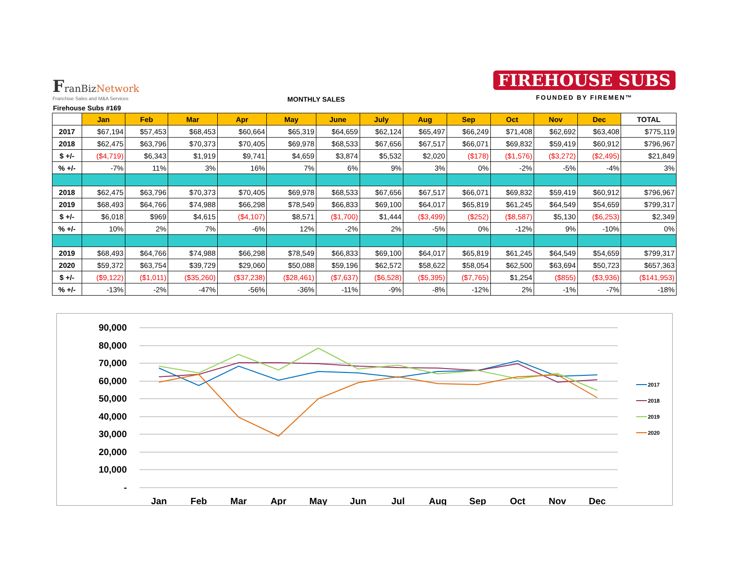FranBizNetwork
Franchise Sales and M&A Services
MONTHLY SALES
FIREHOUSE SUBS
FOUNDED BY FIREMEN™
Firehouse Subs #169
| | Jan | Feb | Mar | Apr | May | June | July | Aug | Sep | Oct | Nov | Dec | TOTAL |
| --- | --- | --- | --- | --- | --- | --- | --- | --- | --- | --- | --- | --- | --- |
| 2017 | $67,194 | $57,453 | $68,453 | $60,664 | $65,319 | $64,659 | $62,124 | $65,497 | $66,249 | $71,408 | $62,692 | $63,408 | $775,119 |
| 2018 | $62,475 | $63,796 | $70,373 | $70,405 | $69,978 | $68,533 | $67,656 | $67,517 | $66,071 | $69,832 | $59,419 | $60,912 | $796,967 |
| $ +/- | ($4,719) | $6,343 | $1,919 | $9,741 | $4,659 | $3,874 | $5,532 | $2,020 | ($178) | ($1,576) | ($3,272) | ($2,495) | $21,849 |
| % +/- | -7% | 11% | 3% | 16% | 7% | 6% | 9% | 3% | 0% | -2% | -5% | -4% | 3% |
| 2018 | $62,475 | $63,796 | $70,373 | $70,405 | $69,978 | $68,533 | $67,656 | $67,517 | $66,071 | $69,832 | $59,419 | $60,912 | $796,967 |
| 2019 | $68,493 | $64,766 | $74,988 | $66,298 | $78,549 | $66,833 | $69,100 | $64,017 | $65,819 | $61,245 | $64,549 | $54,659 | $799,317 |
| $ +/- | $6,018 | $969 | $4,615 | ($4,107) | $8,571 | ($1,700) | $1,444 | ($3,499) | ($252) | ($8,587) | $5,130 | ($6,253) | $2,349 |
| % +/- | 10% | 2% | 7% | -6% | 12% | -2% | 2% | -5% | 0% | -12% | 9% | -10% | 0% |
| 2019 | $68,493 | $64,766 | $74,988 | $66,298 | $78,549 | $66,833 | $69,100 | $64,017 | $65,819 | $61,245 | $64,549 | $54,659 | $799,317 |
| 2020 | $59,372 | $63,754 | $39,729 | $29,060 | $50,088 | $59,196 | $62,572 | $58,622 | $58,054 | $62,500 | $63,694 | $50,723 | $657,363 |
| $ +/- | ($9,122) | ($1,011) | ($35,260) | ($37,238) | ($28,461) | ($7,637) | ($6,528) | ($5,395) | ($7,765) | $1,254 | ($855) | ($3,936) | ($141,953) |
| % +/- | -13% | -2% | -47% | -56% | -36% | -11% | -9% | -8% | -12% | 2% | -1% | -7% | -18% |
90,000
80,000
70,000
60,000
50,000
40,000
30,000
20,000
10,000
-
Jan
Feb
Mar
Apr
May
Jun
Jul
Aug
Sep
Oct
Nov
Dec
2017
2018
2019
2020